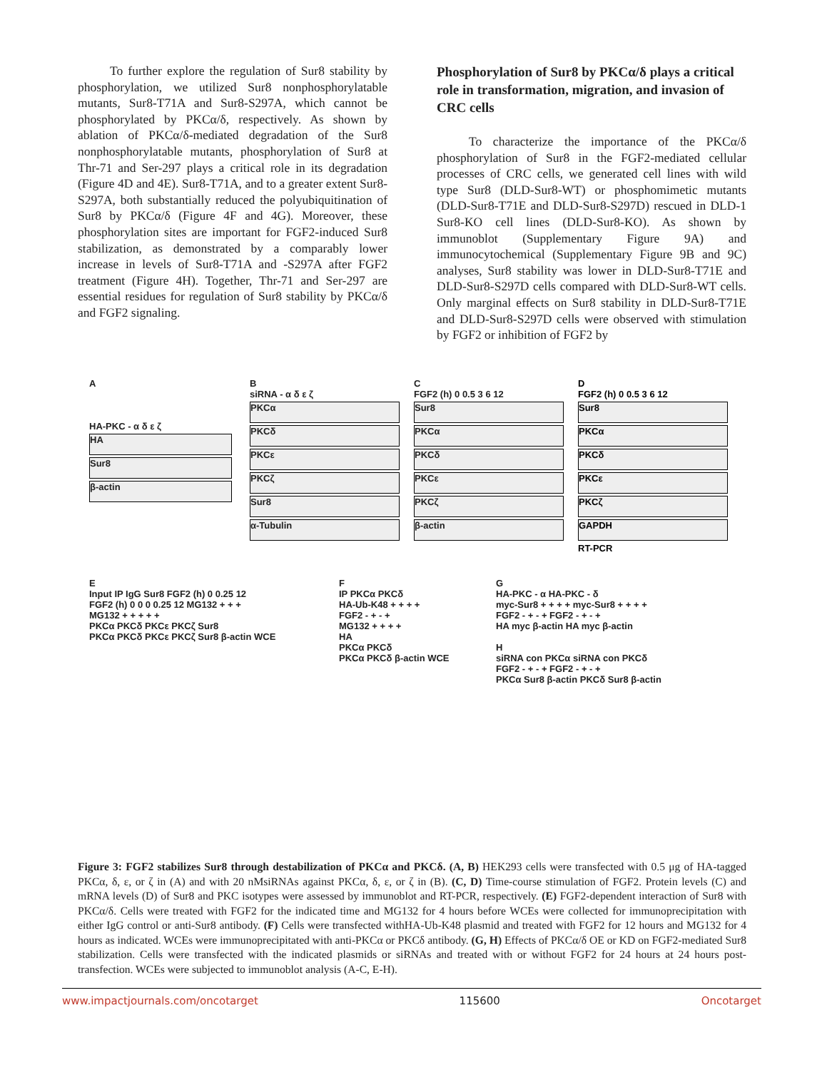To further explore the regulation of Sur8 stability by phosphorylation, we utilized Sur8 nonphosphorylatable mutants, Sur8-T71A and Sur8-S297A, which cannot be phosphorylated by PKCα/δ, respectively. As shown by ablation of PKCα/δ-mediated degradation of the Sur8 nonphosphorylatable mutants, phosphorylation of Sur8 at Thr-71 and Ser-297 plays a critical role in its degradation (Figure 4D and 4E). Sur8-T71A, and to a greater extent Sur8-S297A, both substantially reduced the polyubiquitination of Sur8 by PKCα/δ (Figure 4F and 4G). Moreover, these phosphorylation sites are important for FGF2-induced Sur8 stabilization, as demonstrated by a comparably lower increase in levels of Sur8-T71A and -S297A after FGF2 treatment (Figure 4H). Together, Thr-71 and Ser-297 are essential residues for regulation of Sur8 stability by PKCα/δ and FGF2 signaling.
Phosphorylation of Sur8 by PKCα/δ plays a critical role in transformation, migration, and invasion of CRC cells
To characterize the importance of the PKCα/δ phosphorylation of Sur8 in the FGF2-mediated cellular processes of CRC cells, we generated cell lines with wild type Sur8 (DLD-Sur8-WT) or phosphomimetic mutants (DLD-Sur8-T71E and DLD-Sur8-S297D) rescued in DLD-1 Sur8-KO cell lines (DLD-Sur8-KO). As shown by immunoblot (Supplementary Figure 9A) and immunocytochemical (Supplementary Figure 9B and 9C) analyses, Sur8 stability was lower in DLD-Sur8-T71E and DLD-Sur8-S297D cells compared with DLD-Sur8-WT cells. Only marginal effects on Sur8 stability in DLD-Sur8-T71E and DLD-Sur8-S297D cells were observed with stimulation by FGF2 or inhibition of FGF2 by
A
HA-PKC - α δ ε ζ
HA
Sur8
β-actin
B
siRNA - α δ ε ζ
PKCα
PKCδ
PKCε
PKCζ
Sur8
α-Tubulin
C
FGF2 (h) 0 0.5 3 6 12
Sur8
PKCα
PKCδ
PKCε
PKCζ
β-actin
D
FGF2 (h) 0 0.5 3 6 12
Sur8
PKCα
PKCδ
PKCε
PKCζ
GAPDH
RT-PCR
E
Input IP IgG Sur8 FGF2 (h) 0 0.25 12
FGF2 (h) 0 0 0 0.25 12 MG132 + + +
MG132 + + + + +
PKCα PKCδ PKCε PKCζ Sur8
PKCα PKCδ PKCε PKCζ Sur8 β-actin WCE
F
IP PKCα PKCδ
HA-Ub-K48 + + + +
FGF2 - + - +
MG132 + + + +
HA
PKCα PKCδ
PKCα PKCδ β-actin WCE
G
HA-PKC - α HA-PKC - δ
myc-Sur8 + + + + myc-Sur8 + + + +
FGF2 - + - + FGF2 - + - +
HA myc β-actin HA myc β-actin
H
siRNA con PKCα siRNA con PKCδ
FGF2 - + - + FGF2 - + - +
PKCα Sur8 β-actin PKCδ Sur8 β-actin
Figure 3: FGF2 stabilizes Sur8 through destabilization of PKCα and PKCδ. (A, B) HEK293 cells were transfected with 0.5 μg of HA-tagged PKCα, δ, ε, or ζ in (A) and with 20 nMsiRNAs against PKCα, δ, ε, or ζ in (B). (C, D) Time-course stimulation of FGF2. Protein levels (C) and mRNA levels (D) of Sur8 and PKC isotypes were assessed by immunoblot and RT-PCR, respectively. (E) FGF2-dependent interaction of Sur8 with PKCα/δ. Cells were treated with FGF2 for the indicated time and MG132 for 4 hours before WCEs were collected for immunoprecipitation with either IgG control or anti-Sur8 antibody. (F) Cells were transfected withHA-Ub-K48 plasmid and treated with FGF2 for 12 hours and MG132 for 4 hours as indicated. WCEs were immunoprecipitated with anti-PKCα or PKCδ antibody. (G, H) Effects of PKCα/δ OE or KD on FGF2-mediated Sur8 stabilization. Cells were transfected with the indicated plasmids or siRNAs and treated with or without FGF2 for 24 hours at 24 hours post-transfection. WCEs were subjected to immunoblot analysis (A-C, E-H).
www.impactjournals.com/oncotarget 115600 Oncotarget